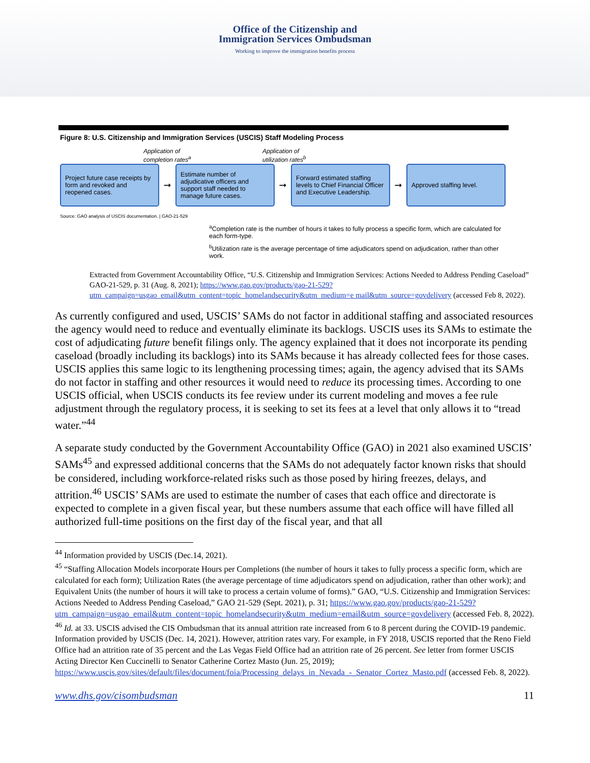Office of the Citizenship and
Immigration Services Ombudsman
Working to improve the immigration benefits process
Figure 8: U.S. Citizenship and Immigration Services (USCIS) Staff Modeling Process
Application of
completion rates<sup>a</sup> Application of
utilization rates<sup>b</sup>
Project future case receipts by form and revoked and reopened cases.
➞
Estimate number of adjudicative officers and support staff needed to manage future cases.
➞
Forward estimated staffing levels to Chief Financial Officer and Executive Leadership.
➞
Approved staffing level.
Source: GAO analysis of USCIS documentation. | GAO-21-529
<sup>a</sup> Completion rate is the number of hours it takes to fully process a specific form, which are calculated for each form-type.
<sup>b</sup> Utilization rate is the average percentage of time adjudicators spend on adjudication, rather than other work.
Extracted from Government Accountability Office, “U.S. Citizenship and Immigration Services: Actions Needed to Address Pending Caseload” GAO-21-529, p. 31 (Aug. 8, 2021); https://www.gao.gov/products/gao-21-529?utm_campaign=usgao_email&utm_content=topic_homelandsecurity&utm_medium=e mail&utm_source=govdelivery (accessed Feb 8, 2022).
As currently configured and used, USCIS’ SAMs do not factor in additional staffing and associated resources the agency would need to reduce and eventually eliminate its backlogs. USCIS uses its SAMs to estimate the cost of adjudicating future benefit filings only. The agency explained that it does not incorporate its pending caseload (broadly including its backlogs) into its SAMs because it has already collected fees for those cases. USCIS applies this same logic to its lengthening processing times; again, the agency advised that its SAMs do not factor in staffing and other resources it would need to reduce its processing times. According to one USCIS official, when USCIS conducts its fee review under its current modeling and moves a fee rule adjustment through the regulatory process, it is seeking to set its fees at a level that only allows it to “tread water.”<sup>44</sup>
A separate study conducted by the Government Accountability Office (GAO) in 2021 also examined USCIS’ SAMs<sup>45</sup> and expressed additional concerns that the SAMs do not adequately factor known risks that should be considered, including workforce-related risks such as those posed by hiring freezes, delays, and attrition.<sup>46</sup> USCIS’ SAMs are used to estimate the number of cases that each office and directorate is expected to complete in a given fiscal year, but these numbers assume that each office will have filled all authorized full-time positions on the first day of the fiscal year, and that all
<sup>44</sup> Information provided by USCIS (Dec.14, 2021).
<sup>45</sup> “Staffing Allocation Models incorporate Hours per Completions (the number of hours it takes to fully process a specific form, which are calculated for each form); Utilization Rates (the average percentage of time adjudicators spend on adjudication, rather than other work); and Equivalent Units (the number of hours it will take to process a certain volume of forms).” GAO, “U.S. Citizenship and Immigration Services: Actions Needed to Address Pending Caseload,” GAO 21-529 (Sept. 2021), p. 31; https://www.gao.gov/products/gao-21-529?utm_campaign=usgao_email&utm_content=topic_homelandsecurity&utm_medium=email&utm_source=govdelivery (accessed Feb. 8, 2022).
<sup>46</sup> Id. at 33. USCIS advised the CIS Ombudsman that its annual attrition rate increased from 6 to 8 percent during the COVID-19 pandemic. Information provided by USCIS (Dec. 14, 2021). However, attrition rates vary. For example, in FY 2018, USCIS reported that the Reno Field Office had an attrition rate of 35 percent and the Las Vegas Field Office had an attrition rate of 26 percent. See letter from former USCIS Acting Director Ken Cuccinelli to Senator Catherine Cortez Masto (Jun. 25, 2019); https://www.uscis.gov/sites/default/files/document/foia/Processing_delays_in_Nevada_-_Senator_Cortez_Masto.pdf (accessed Feb. 8, 2022).
www.dhs.gov/cisombudsman 11